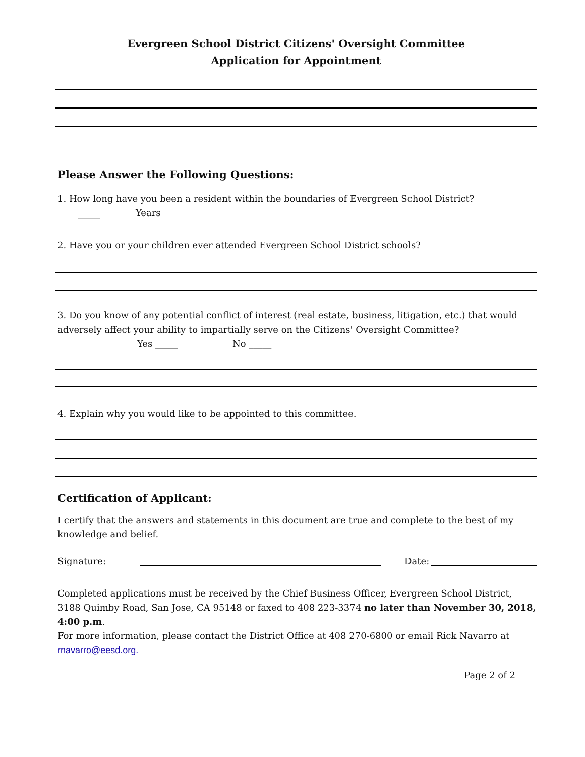Evergreen School District Citizens' Oversight Committee
Application for Appointment
Please Answer the Following Questions:
1. How long have you been a resident within the boundaries of Evergreen School District?
_____ Years
2. Have you or your children ever attended Evergreen School District schools?
3. Do you know of any potential conflict of interest (real estate, business, litigation, etc.) that would adversely affect your ability to impartially serve on the Citizens' Oversight Committee?
Yes _____ No _____
4. Explain why you would like to be appointed to this committee.
Certification of Applicant:
I certify that the answers and statements in this document are true and complete to the best of my knowledge and belief.
Signature: Date:
Completed applications must be received by the Chief Business Officer, Evergreen School District,
3188 Quimby Road, San Jose, CA 95148 or faxed to 408 223-3374 no later than November 30, 2018, 4:00 p.m.
For more information, please contact the District Office at 408 270-6800 or email Rick Navarro at
rnavarro@eesd.org.
Page 2 of 2